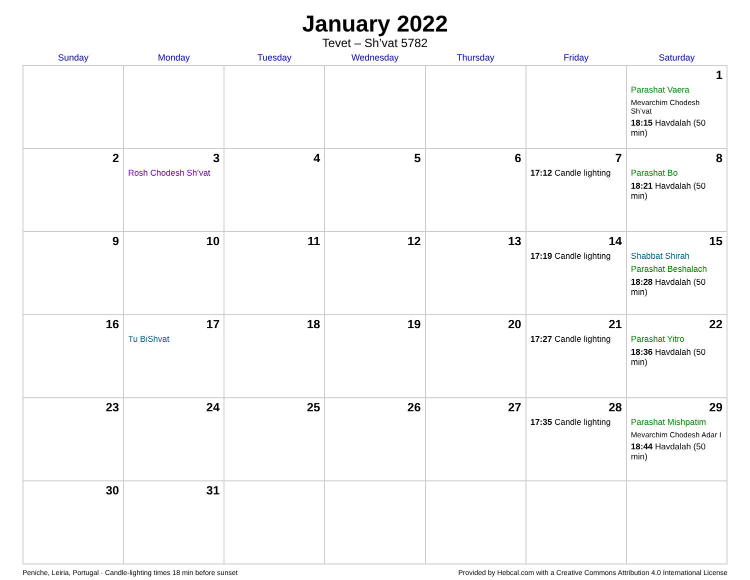January 2022
Tevet – Sh’vat 5782
| Sunday | Monday | Tuesday | Wednesday | Thursday | Friday | Saturday |
| --- | --- | --- | --- | --- | --- | --- |
| | | | | | | 1 Parashat Vaera Mevarchim Chodesh Sh’vat 18:15 Havdalah (50 min) |
| 2 | 3 Rosh Chodesh Sh’vat | 4 | 5 | 6 | 7 17:12 Candle lighting | 8 Parashat Bo 18:21 Havdalah (50 min) |
| 9 | 10 | 11 | 12 | 13 | 14 17:19 Candle lighting | 15 Shabbat Shirah Parashat Beshalach 18:28 Havdalah (50 min) |
| 16 | 17 Tu BiShvat | 18 | 19 | 20 | 21 17:27 Candle lighting | 22 Parashat Yitro 18:36 Havdalah (50 min) |
| 23 | 24 | 25 | 26 | 27 | 28 17:35 Candle lighting | 29 Parashat Mishpatim Mevarchim Chodesh Adar I 18:44 Havdalah (50 min) |
| 30 | 31 | | | | | |
Peniche, Leiria, Portugal · Candle-lighting times 18 min before sunset Provided by Hebcal.com with a Creative Commons Attribution 4.0 International License